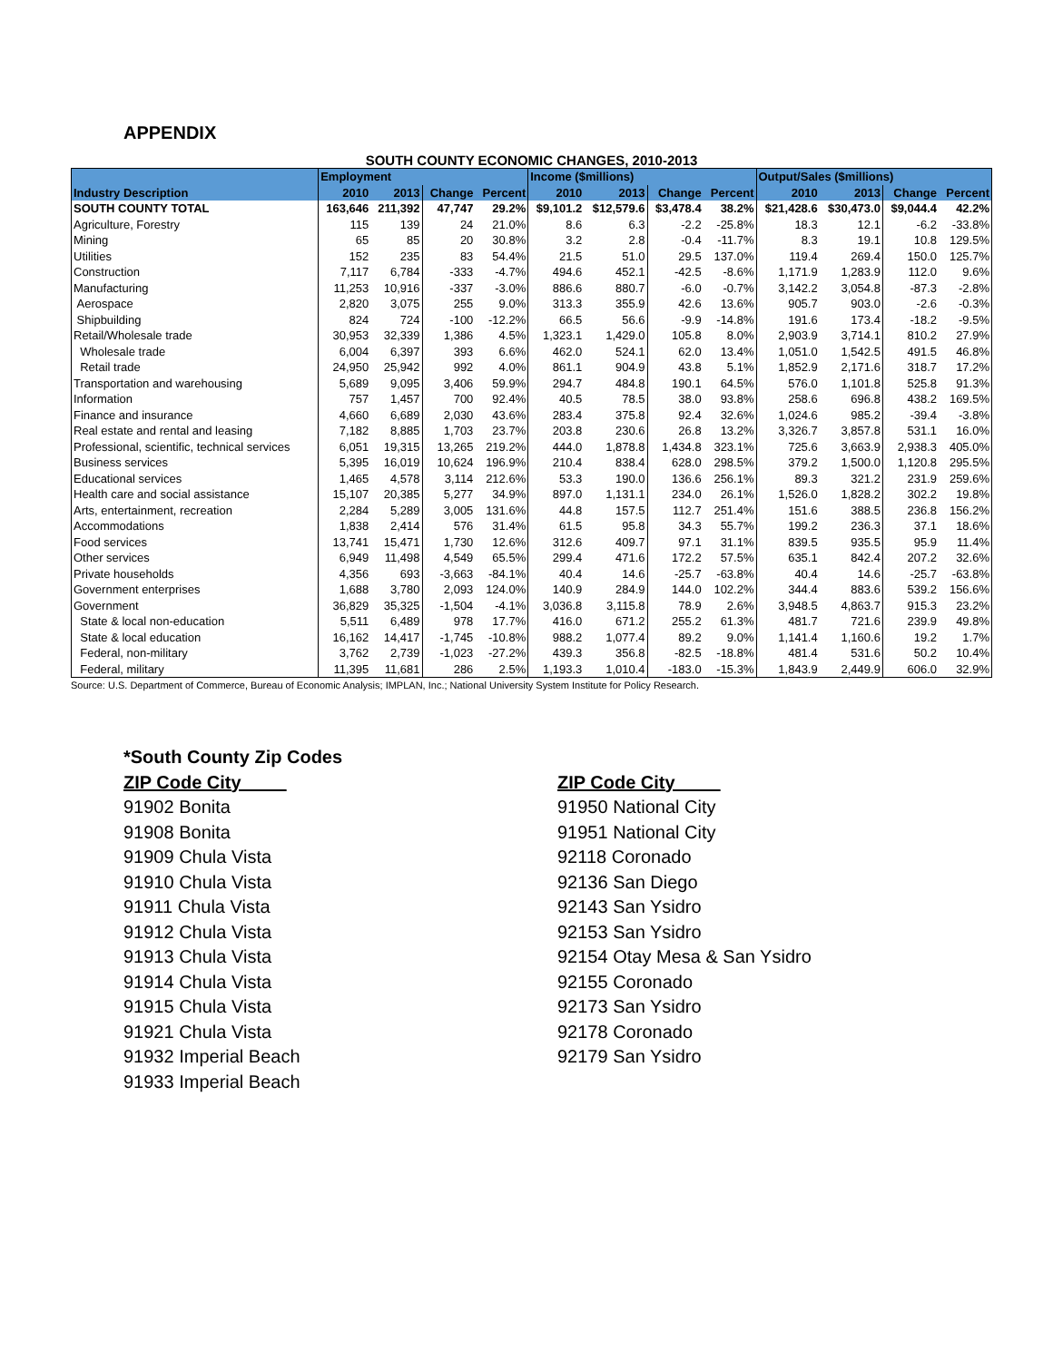APPENDIX
SOUTH COUNTY ECONOMIC CHANGES, 2010-2013
| | Employment | | | | Income ($millions) | | | | Output/Sales ($millions) | | | |
| --- | --- | --- | --- | --- | --- | --- | --- | --- | --- | --- | --- | --- |
| Industry Description | 2010 | 2013 | Change | Percent | 2010 | 2013 | Change | Percent | 2010 | 2013 | Change | Percent |
| SOUTH COUNTY TOTAL | 163,646 | 211,392 | 47,747 | 29.2% | $9,101.2 | $12,579.6 | $3,478.4 | 38.2% | $21,428.6 | $30,473.0 | $9,044.4 | 42.2% |
| Agriculture, Forestry | 115 | 139 | 24 | 21.0% | 8.6 | 6.3 | -2.2 | -25.8% | 18.3 | 12.1 | -6.2 | -33.8% |
| Mining | 65 | 85 | 20 | 30.8% | 3.2 | 2.8 | -0.4 | -11.7% | 8.3 | 19.1 | 10.8 | 129.5% |
| Utilities | 152 | 235 | 83 | 54.4% | 21.5 | 51.0 | 29.5 | 137.0% | 119.4 | 269.4 | 150.0 | 125.7% |
| Construction | 7,117 | 6,784 | -333 | -4.7% | 494.6 | 452.1 | -42.5 | -8.6% | 1,171.9 | 1,283.9 | 112.0 | 9.6% |
| Manufacturing | 11,253 | 10,916 | -337 | -3.0% | 886.6 | 880.7 | -6.0 | -0.7% | 3,142.2 | 3,054.8 | -87.3 | -2.8% |
| Aerospace | 2,820 | 3,075 | 255 | 9.0% | 313.3 | 355.9 | 42.6 | 13.6% | 905.7 | 903.0 | -2.6 | -0.3% |
| Shipbuilding | 824 | 724 | -100 | -12.2% | 66.5 | 56.6 | -9.9 | -14.8% | 191.6 | 173.4 | -18.2 | -9.5% |
| Retail/Wholesale trade | 30,953 | 32,339 | 1,386 | 4.5% | 1,323.1 | 1,429.0 | 105.8 | 8.0% | 2,903.9 | 3,714.1 | 810.2 | 27.9% |
| Wholesale trade | 6,004 | 6,397 | 393 | 6.6% | 462.0 | 524.1 | 62.0 | 13.4% | 1,051.0 | 1,542.5 | 491.5 | 46.8% |
| Retail trade | 24,950 | 25,942 | 992 | 4.0% | 861.1 | 904.9 | 43.8 | 5.1% | 1,852.9 | 2,171.6 | 318.7 | 17.2% |
| Transportation and warehousing | 5,689 | 9,095 | 3,406 | 59.9% | 294.7 | 484.8 | 190.1 | 64.5% | 576.0 | 1,101.8 | 525.8 | 91.3% |
| Information | 757 | 1,457 | 700 | 92.4% | 40.5 | 78.5 | 38.0 | 93.8% | 258.6 | 696.8 | 438.2 | 169.5% |
| Finance and insurance | 4,660 | 6,689 | 2,030 | 43.6% | 283.4 | 375.8 | 92.4 | 32.6% | 1,024.6 | 985.2 | -39.4 | -3.8% |
| Real estate and rental and leasing | 7,182 | 8,885 | 1,703 | 23.7% | 203.8 | 230.6 | 26.8 | 13.2% | 3,326.7 | 3,857.8 | 531.1 | 16.0% |
| Professional, scientific, technical services | 6,051 | 19,315 | 13,265 | 219.2% | 444.0 | 1,878.8 | 1,434.8 | 323.1% | 725.6 | 3,663.9 | 2,938.3 | 405.0% |
| Business services | 5,395 | 16,019 | 10,624 | 196.9% | 210.4 | 838.4 | 628.0 | 298.5% | 379.2 | 1,500.0 | 1,120.8 | 295.5% |
| Educational services | 1,465 | 4,578 | 3,114 | 212.6% | 53.3 | 190.0 | 136.6 | 256.1% | 89.3 | 321.2 | 231.9 | 259.6% |
| Health care and social assistance | 15,107 | 20,385 | 5,277 | 34.9% | 897.0 | 1,131.1 | 234.0 | 26.1% | 1,526.0 | 1,828.2 | 302.2 | 19.8% |
| Arts, entertainment, recreation | 2,284 | 5,289 | 3,005 | 131.6% | 44.8 | 157.5 | 112.7 | 251.4% | 151.6 | 388.5 | 236.8 | 156.2% |
| Accommodations | 1,838 | 2,414 | 576 | 31.4% | 61.5 | 95.8 | 34.3 | 55.7% | 199.2 | 236.3 | 37.1 | 18.6% |
| Food services | 13,741 | 15,471 | 1,730 | 12.6% | 312.6 | 409.7 | 97.1 | 31.1% | 839.5 | 935.5 | 95.9 | 11.4% |
| Other services | 6,949 | 11,498 | 4,549 | 65.5% | 299.4 | 471.6 | 172.2 | 57.5% | 635.1 | 842.4 | 207.2 | 32.6% |
| Private households | 4,356 | 693 | -3,663 | -84.1% | 40.4 | 14.6 | -25.7 | -63.8% | 40.4 | 14.6 | -25.7 | -63.8% |
| Government enterprises | 1,688 | 3,780 | 2,093 | 124.0% | 140.9 | 284.9 | 144.0 | 102.2% | 344.4 | 883.6 | 539.2 | 156.6% |
| Government | 36,829 | 35,325 | -1,504 | -4.1% | 3,036.8 | 3,115.8 | 78.9 | 2.6% | 3,948.5 | 4,863.7 | 915.3 | 23.2% |
| State & local non-education | 5,511 | 6,489 | 978 | 17.7% | 416.0 | 671.2 | 255.2 | 61.3% | 481.7 | 721.6 | 239.9 | 49.8% |
| State & local education | 16,162 | 14,417 | -1,745 | -10.8% | 988.2 | 1,077.4 | 89.2 | 9.0% | 1,141.4 | 1,160.6 | 19.2 | 1.7% |
| Federal, non-military | 3,762 | 2,739 | -1,023 | -27.2% | 439.3 | 356.8 | -82.5 | -18.8% | 481.4 | 531.6 | 50.2 | 10.4% |
| Federal, military | 11,395 | 11,681 | 286 | 2.5% | 1,193.3 | 1,010.4 | -183.0 | -15.3% | 1,843.9 | 2,449.9 | 606.0 | 32.9% |
Source: U.S. Department of Commerce, Bureau of Economic Analysis; IMPLAN, Inc.; National University System Institute for Policy Research.
*South County Zip Codes
ZIP Code City
91902 Bonita
91908 Bonita
91909 Chula Vista
91910 Chula Vista
91911 Chula Vista
91912 Chula Vista
91913 Chula Vista
91914 Chula Vista
91915 Chula Vista
91921 Chula Vista
91932 Imperial Beach
91933 Imperial Beach
ZIP Code City
91950 National City
91951 National City
92118 Coronado
92136 San Diego
92143 San Ysidro
92153 San Ysidro
92154 Otay Mesa & San Ysidro
92155 Coronado
92173 San Ysidro
92178 Coronado
92179 San Ysidro